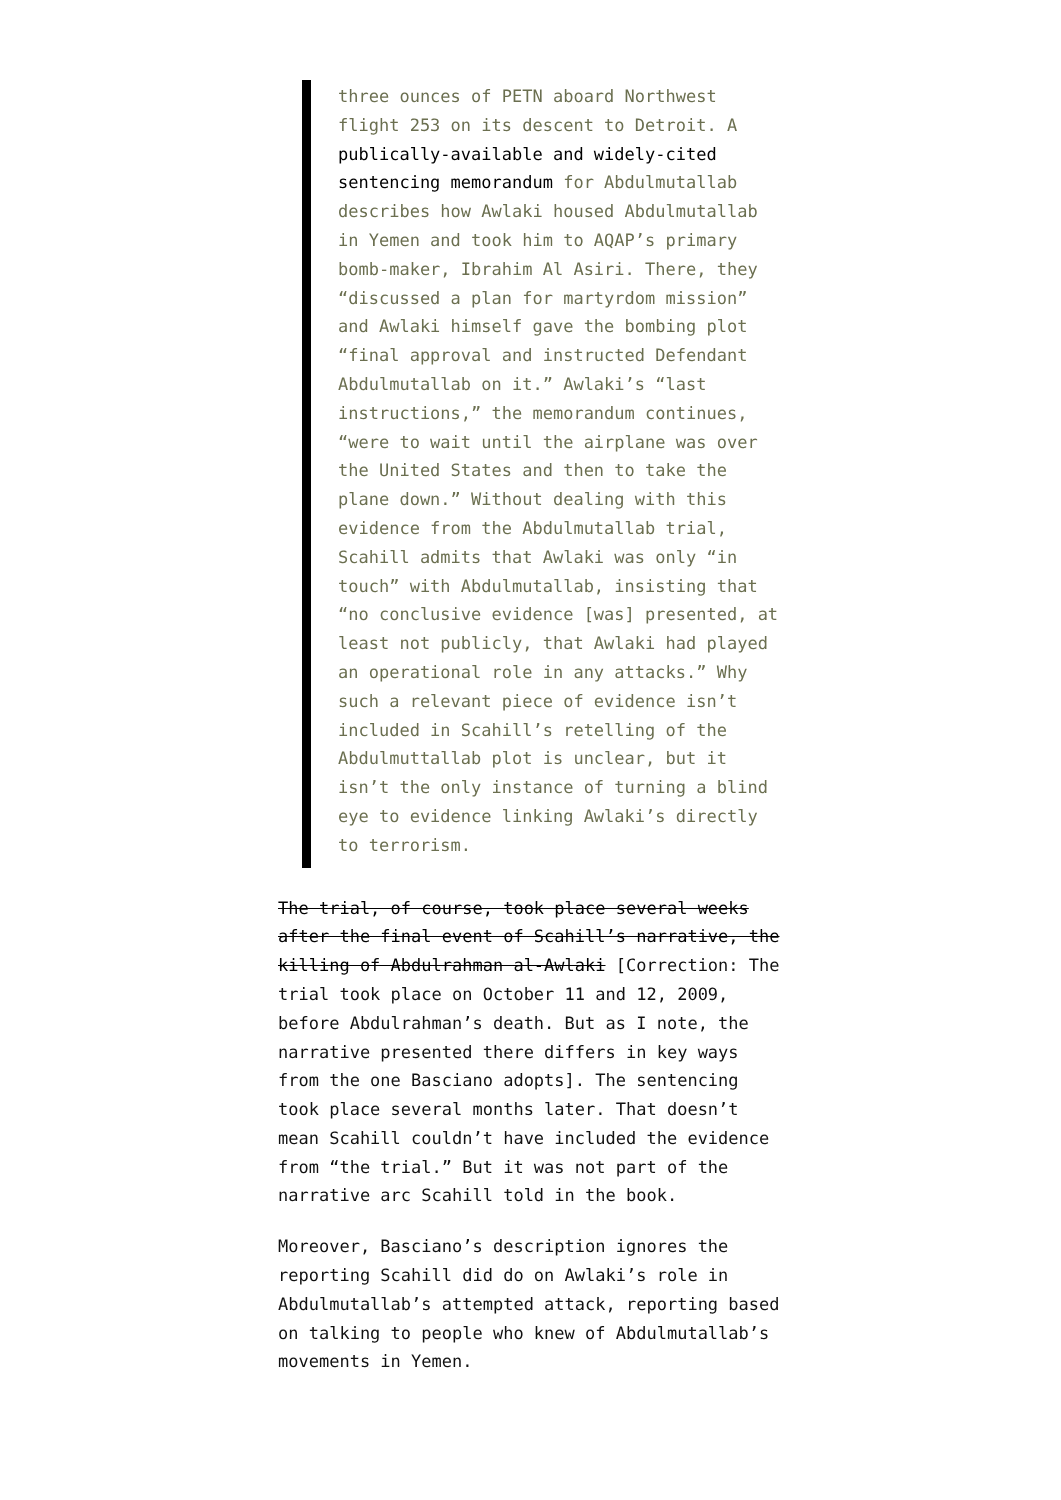three ounces of PETN aboard Northwest flight 253 on its descent to Detroit. A publically-available and widely-cited sentencing memorandum for Abdulmutallab describes how Awlaki housed Abdulmutallab in Yemen and took him to AQAP’s primary bomb-maker, Ibrahim Al Asiri. There, they “discussed a plan for martyrdom mission” and Awlaki himself gave the bombing plot “final approval and instructed Defendant Abdulmutallab on it.” Awlaki’s “last instructions,” the memorandum continues, “were to wait until the airplane was over the United States and then to take the plane down.” Without dealing with this evidence from the Abdulmutallab trial, Scahill admits that Awlaki was only “in touch” with Abdulmutallab, insisting that “no conclusive evidence [was] presented, at least not publicly, that Awlaki had played an operational role in any attacks.” Why such a relevant piece of evidence isn’t included in Scahill’s retelling of the Abdulmuttallab plot is unclear, but it isn’t the only instance of turning a blind eye to evidence linking Awlaki’s directly to terrorism.
The trial, of course, took place several weeks after the final event of Scahill’s narrative, the killing of Abdulrahman al-Awlaki [Correction: The trial took place on October 11 and 12, 2009, before Abdulrahman’s death. But as I note, the narrative presented there differs in key ways from the one Basciano adopts]. The sentencing took place several months later. That doesn’t mean Scahill couldn’t have included the evidence from “the trial.” But it was not part of the narrative arc Scahill told in the book.
Moreover, Basciano’s description ignores the reporting Scahill did do on Awlaki’s role in Abdulmutallab’s attempted attack, reporting based on talking to people who knew of Abdulmutallab’s movements in Yemen.